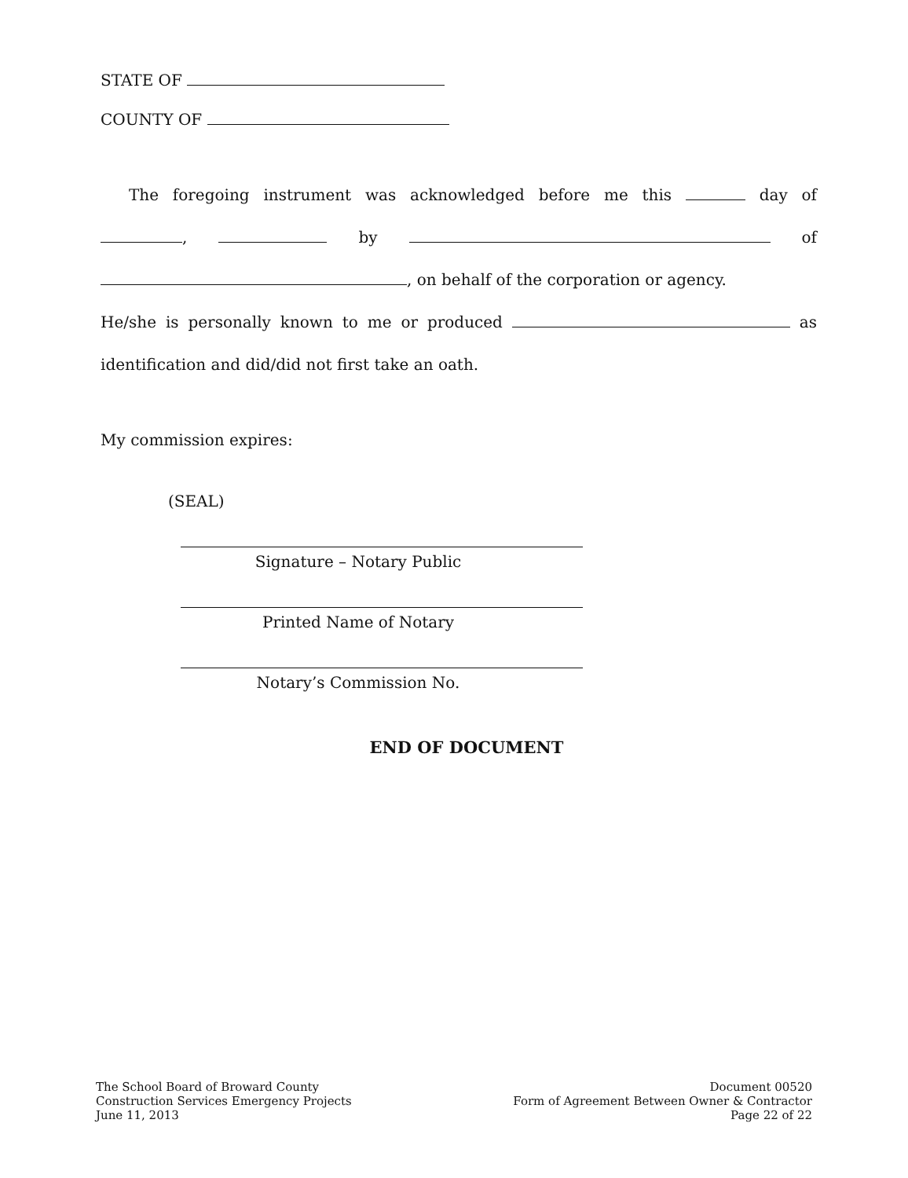STATE OF
COUNTY OF
The foregoing instrument was acknowledged before me this day of
, by of
, on behalf of the corporation or agency.
He/she is personally known to me or produced as
identification and did/did not first take an oath.
My commission expires:
(SEAL)
Signature – Notary Public
Printed Name of Notary
Notary’s Commission No.
END OF DOCUMENT
The School Board of Broward County
Construction Services Emergency Projects
June 11, 2013
Document 00520
Form of Agreement Between Owner & Contractor
Page 22 of 22